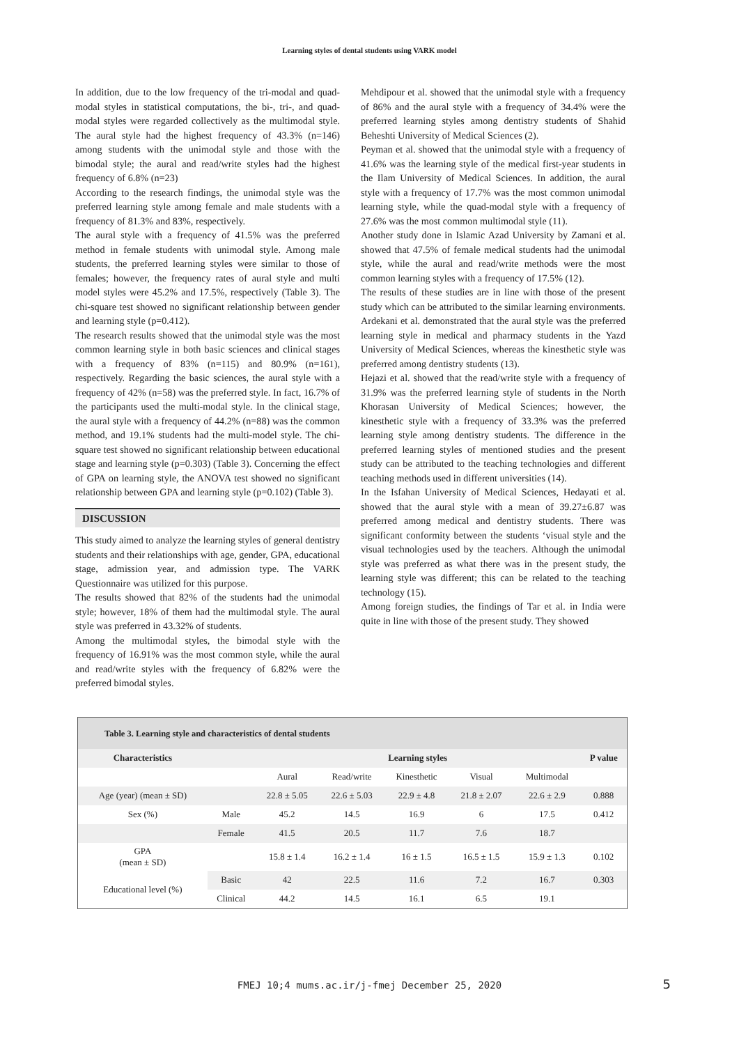Learning styles of dental students using VARK model
In addition, due to the low frequency of the tri-modal and quad-modal styles in statistical computations, the bi-, tri-, and quad-modal styles were regarded collectively as the multimodal style. The aural style had the highest frequency of 43.3% (n=146) among students with the unimodal style and those with the bimodal style; the aural and read/write styles had the highest frequency of 6.8% (n=23)
According to the research findings, the unimodal style was the preferred learning style among female and male students with a frequency of 81.3% and 83%, respectively.
The aural style with a frequency of 41.5% was the preferred method in female students with unimodal style. Among male students, the preferred learning styles were similar to those of females; however, the frequency rates of aural style and multi model styles were 45.2% and 17.5%, respectively (Table 3). The chi-square test showed no significant relationship between gender and learning style (p=0.412).
The research results showed that the unimodal style was the most common learning style in both basic sciences and clinical stages with a frequency of 83% (n=115) and 80.9% (n=161), respectively. Regarding the basic sciences, the aural style with a frequency of 42% (n=58) was the preferred style. In fact, 16.7% of the participants used the multi-modal style. In the clinical stage, the aural style with a frequency of 44.2% (n=88) was the common method, and 19.1% students had the multi-model style. The chi-square test showed no significant relationship between educational stage and learning style (p=0.303) (Table 3). Concerning the effect of GPA on learning style, the ANOVA test showed no significant relationship between GPA and learning style (p=0.102) (Table 3).
DISCUSSION
This study aimed to analyze the learning styles of general dentistry students and their relationships with age, gender, GPA, educational stage, admission year, and admission type. The VARK Questionnaire was utilized for this purpose.
The results showed that 82% of the students had the unimodal style; however, 18% of them had the multimodal style. The aural style was preferred in 43.32% of students.
Among the multimodal styles, the bimodal style with the frequency of 16.91% was the most common style, while the aural and read/write styles with the frequency of 6.82% were the preferred bimodal styles.
Mehdipour et al. showed that the unimodal style with a frequency of 86% and the aural style with a frequency of 34.4% were the preferred learning styles among dentistry students of Shahid Beheshti University of Medical Sciences (2).
Peyman et al. showed that the unimodal style with a frequency of 41.6% was the learning style of the medical first-year students in the Ilam University of Medical Sciences. In addition, the aural style with a frequency of 17.7% was the most common unimodal learning style, while the quad-modal style with a frequency of 27.6% was the most common multimodal style (11).
Another study done in Islamic Azad University by Zamani et al. showed that 47.5% of female medical students had the unimodal style, while the aural and read/write methods were the most common learning styles with a frequency of 17.5% (12).
The results of these studies are in line with those of the present study which can be attributed to the similar learning environments.
Ardekani et al. demonstrated that the aural style was the preferred learning style in medical and pharmacy students in the Yazd University of Medical Sciences, whereas the kinesthetic style was preferred among dentistry students (13).
Hejazi et al. showed that the read/write style with a frequency of 31.9% was the preferred learning style of students in the North Khorasan University of Medical Sciences; however, the kinesthetic style with a frequency of 33.3% was the preferred learning style among dentistry students. The difference in the preferred learning styles of mentioned studies and the present study can be attributed to the teaching technologies and different teaching methods used in different universities (14).
In the Isfahan University of Medical Sciences, Hedayati et al. showed that the aural style with a mean of 39.27±6.87 was preferred among medical and dentistry students. There was significant conformity between the students ‘visual style and the visual technologies used by the teachers. Although the unimodal style was preferred as what there was in the present study, the learning style was different; this can be related to the teaching technology (15).
Among foreign studies, the findings of Tar et al. in India were quite in line with those of the present study. They showed
Table 3. Learning style and characteristics of dental students
| Characteristics | | Learning styles | | | | | P value |
| --- | --- | --- | --- | --- | --- | --- | --- |
| | | Aural | Read/write | Kinesthetic | Visual | Multimodal | |
| Age (year) (mean ± SD) | | 22.8 ± 5.05 | 22.6 ± 5.03 | 22.9 ± 4.8 | 21.8 ± 2.07 | 22.6 ± 2.9 | 0.888 |
| Sex (%) | Male | 45.2 | 14.5 | 16.9 | 6 | 17.5 | 0.412 |
| | Female | 41.5 | 20.5 | 11.7 | 7.6 | 18.7 | |
| GPA (mean ± SD) | | 15.8 ± 1.4 | 16.2 ± 1.4 | 16 ± 1.5 | 16.5 ± 1.5 | 15.9 ± 1.3 | 0.102 |
| Educational level (%) | Basic | 42 | 22.5 | 11.6 | 7.2 | 16.7 | 0.303 |
| | Clinical | 44.2 | 14.5 | 16.1 | 6.5 | 19.1 | |
FMEJ 10;4 mums.ac.ir/j-fmej December 25, 2020 5